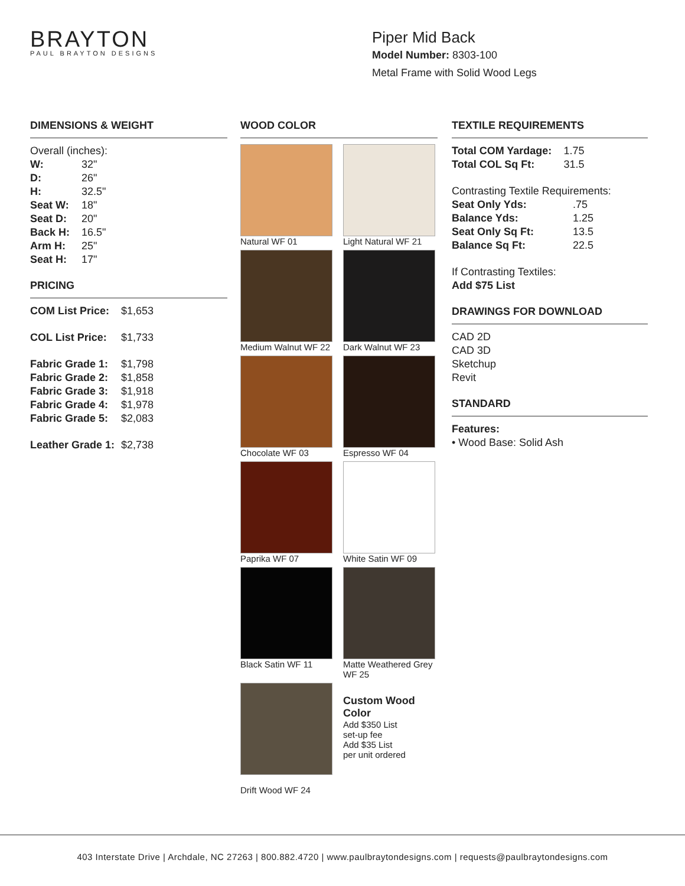BRAYTON
PAUL BRAYTON DESIGNS
Piper Mid Back
Model Number: 8303-100
Metal Frame with Solid Wood Legs
DIMENSIONS & WEIGHT
Overall (inches):
| W: | 32" |
| D: | 26" |
| H: | 32.5" |
| Seat W: | 18" |
| Seat D: | 20" |
| Back H: | 16.5" |
| Arm H: | 25" |
| Seat H: | 17" |
PRICING
| COM List Price: | $1,653 |
| COL List Price: | $1,733 |
| Fabric Grade 1: | $1,798 |
| Fabric Grade 2: | $1,858 |
| Fabric Grade 3: | $1,918 |
| Fabric Grade 4: | $1,978 |
| Fabric Grade 5: | $2,083 |
| Leather Grade 1: | $2,738 |
WOOD COLOR
Natural WF 01
Light Natural WF 21
Medium Walnut WF 22
Dark Walnut WF 23
Chocolate WF 03
Espresso WF 04
Paprika WF 07
White Satin WF 09
Black Satin WF 11
Matte Weathered Grey WF 25
Drift Wood WF 24
Custom Wood Color
Add $350 List
set-up fee
Add $35 List
per unit ordered
TEXTILE REQUIREMENTS
| Total COM Yardage: | 1.75 |
| Total COL Sq Ft: | 31.5 |
Contrasting Textile Requirements:
| Seat Only Yds: | .75 |
| Balance Yds: | 1.25 |
| Seat Only Sq Ft: | 13.5 |
| Balance Sq Ft: | 22.5 |
If Contrasting Textiles:
Add $75 List
DRAWINGS FOR DOWNLOAD
CAD 2D
CAD 3D
Sketchup
Revit
STANDARD
Features:
• Wood Base: Solid Ash
403 Interstate Drive | Archdale, NC 27263 | 800.882.4720 | www.paulbraytondesigns.com | requests@paulbraytondesigns.com